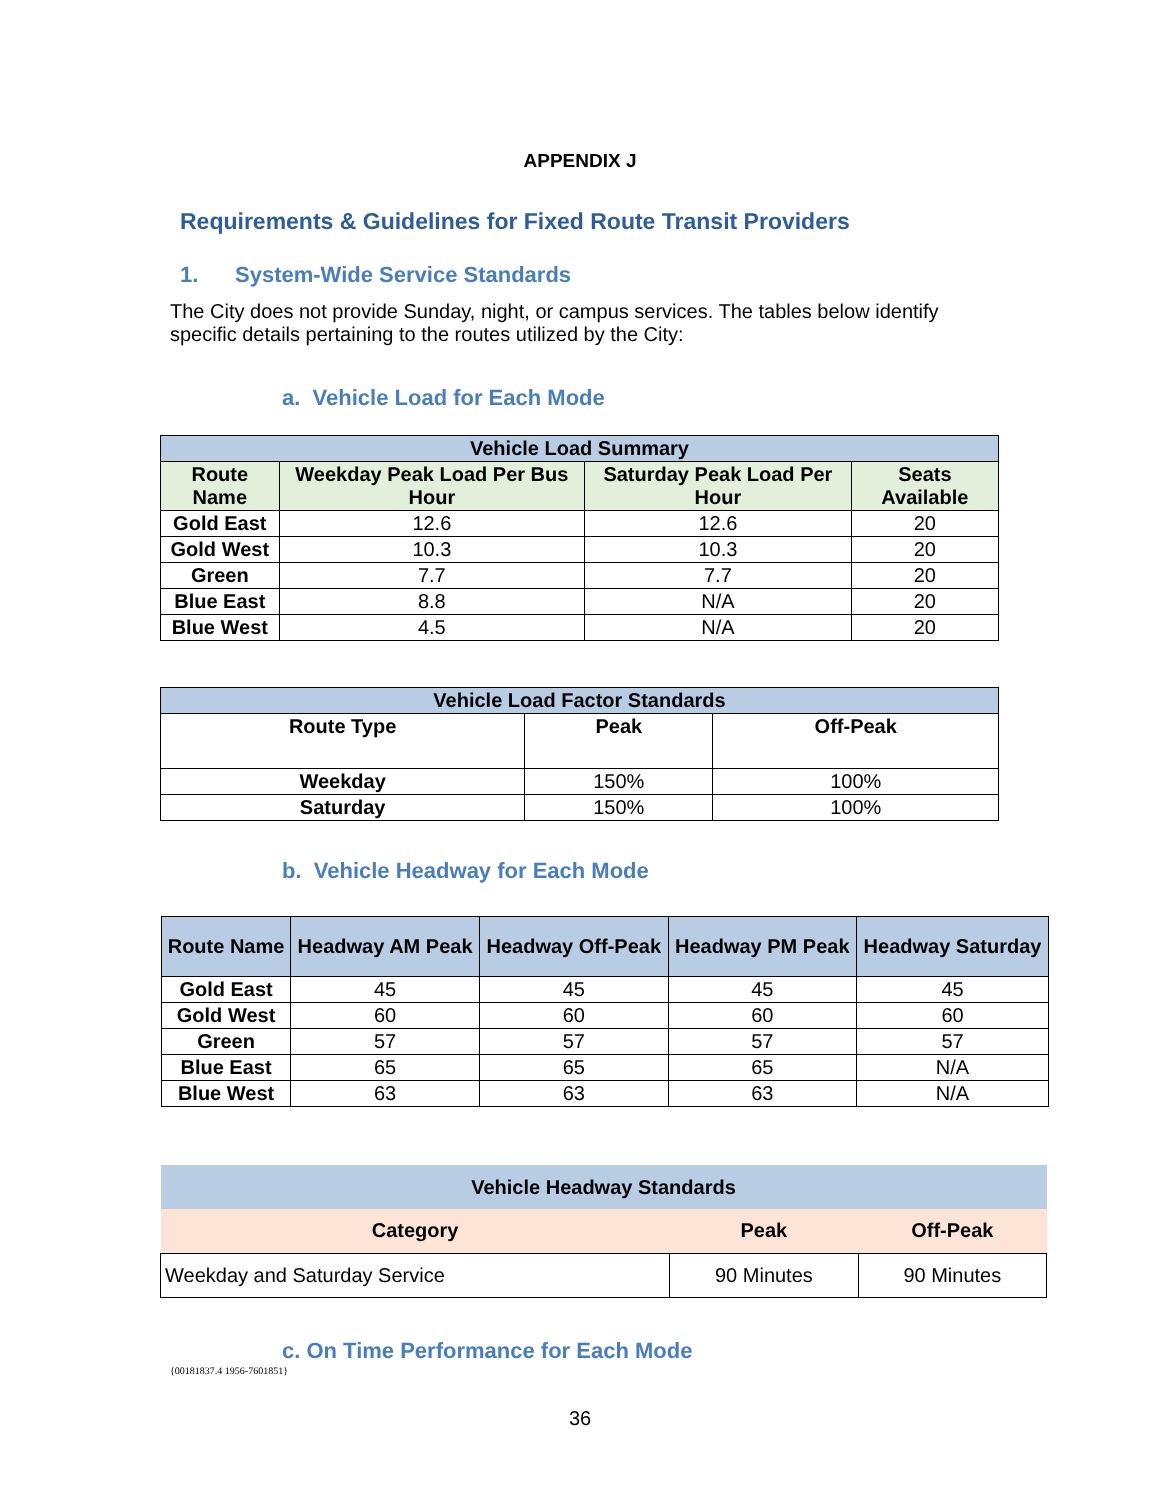APPENDIX J
Requirements & Guidelines for Fixed Route Transit Providers
1. System-Wide Service Standards
The City does not provide Sunday, night, or campus services. The tables below identify specific details pertaining to the routes utilized by the City:
a. Vehicle Load for Each Mode
| Vehicle Load Summary | | | |
| --- | --- | --- | --- |
| Route Name | Weekday Peak Load Per Bus Hour | Saturday Peak Load Per Hour | Seats Available |
| Gold East | 12.6 | 12.6 | 20 |
| Gold West | 10.3 | 10.3 | 20 |
| Green | 7.7 | 7.7 | 20 |
| Blue East | 8.8 | N/A | 20 |
| Blue West | 4.5 | N/A | 20 |
| Vehicle Load Factor Standards | | |
| --- | --- | --- |
| Route Type | Peak | Off-Peak |
| Weekday | 150% | 100% |
| Saturday | 150% | 100% |
b. Vehicle Headway for Each Mode
| Route Name | Headway AM Peak | Headway Off-Peak | Headway PM Peak | Headway Saturday |
| --- | --- | --- | --- | --- |
| Gold East | 45 | 45 | 45 | 45 |
| Gold West | 60 | 60 | 60 | 60 |
| Green | 57 | 57 | 57 | 57 |
| Blue East | 65 | 65 | 65 | N/A |
| Blue West | 63 | 63 | 63 | N/A |
| Vehicle Headway Standards | | |
| --- | --- | --- |
| Category | Peak | Off-Peak |
| Weekday and Saturday Service | 90 Minutes | 90 Minutes |
c. On Time Performance for Each Mode
{00181837.4 1956-7601851}
36